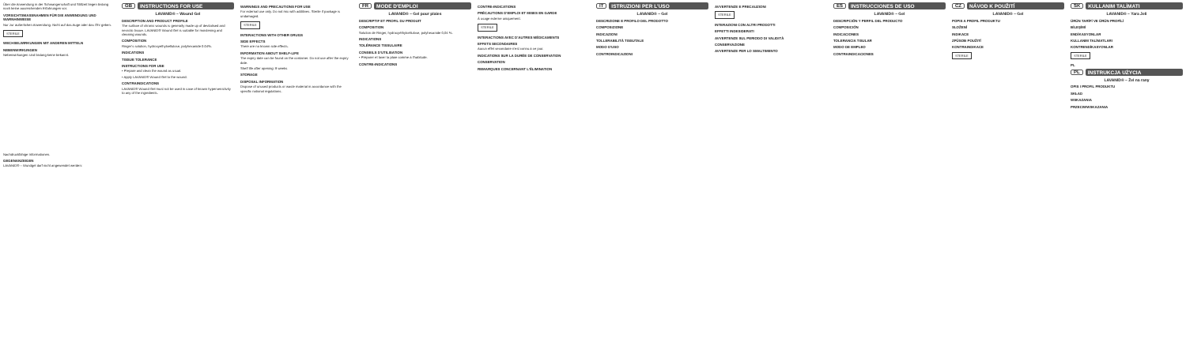Über die Anwendung in der Schwangerschaft und Stillzeit liegen bislang noch keine ausreichenden Erfahrungen vor.
VORSICHTSMASSNAHMEN FÜR DIE ANWENDUNG UND WARNHINWEISE
Nur zur äußerlichen Anwendung. Nicht auf das Auge oder das Ohr geben.
STERILE
WECHSELWIRKUNGEN MIT ANDEREN MITTELN
NEBENWIRKUNGEN
Nebenwirkungen sind bislang keine bekannt.
Nachdruckfähige Informationen.
GEGENANZEIGEN
LAVANID® – Wundgel darf nicht angewendet werden:
GB INSTRUCTIONS FOR USE
LAVANID® – Wound Gel
DESCRIPTION AND PRODUCT PROFILE
The surface of chronic wounds is generally made up of devitalised and necrotic tissue. LAVANID® Wound Gel is suitable for moistening and cleaning wounds.
COMPOSITION
Ringer's solution, hydroxyethylcellulose, polyhexanide 0.04%.
INDICATIONS
TISSUE TOLERANCE
INSTRUCTIONS FOR USE
• Prepare and clean the wound as usual.
• Apply LAVANID® Wound Gel to the wound.
CONTRAINDICATIONS
LAVANID® Wound Gel must not be used in case of known hypersensitivity to any of the ingredients.
WARNINGS AND PRECAUTIONS FOR USE
For external use only. Do not mix with additives. Sterile if package is undamaged.
STERILE
INTERACTIONS WITH OTHER DRUGS
SIDE EFFECTS
There are no known side effects.
INFORMATION ABOUT SHELF-LIFE
The expiry date can be found on the container. Do not use after the expiry date.
Shelf life after opening: 8 weeks
STORAGE
DISPOSAL INFORMATION
Dispose of unused products or waste material in accordance with the specific national regulations.
FR MODE D'EMPLOI
LAVANID® – Gel pour plaies
DESCRIPTIF ET PROFIL DU PRODUIT
COMPOSITION
Solution de Ringer, hydroxyéthylcellulose, polyhexanide 0,04 %.
INDICATIONS
TOLÉRANCE TISSULAIRE
CONSEILS D'UTILISATION
• Préparer et laver la plaie comme à l'habitude.
CONTRE-INDICATIONS
CONTRE-INDICATIONS
PRÉCAUTIONS D'EMPLOI ET MISES EN GARDE
À usage externe uniquement.
STERILE
INTERACTIONS AVEC D'AUTRES MÉDICAMENTS
EFFETS SECONDAIRES
Aucun effet secondaire n'est connu à ce jour.
INDICATIONS SUR LA DURÉE DE CONSERVATION
CONSERVATION
REMARQUES CONCERNANT L'ÉLIMINATION
IT ISTRUZIONI PER L'USO
LAVANID® – Gel
DESCRIZIONE E PROFILO DEL PRODOTTO
COMPOSIZIONE
INDICAZIONI
TOLLERABILITÀ TISSUTALE
MODO D'USO
CONTROINDICAZIONI
AVVERTENZE E PRECAUZIONI
STERILE
INTERAZIONI CON ALTRI PRODOTTI
EFFETTI INDESIDERATI
AVVERTENZE SUL PERIODO DI VALIDITÀ
CONSERVAZIONE
AVVERTENZE PER LO SMALTIMENTO
ES INSTRUCCIONES DE USO
LAVANID® – Gel
DESCRIPCIÓN Y PERFIL DEL PRODUCTO
COMPOSICIÓN
INDICACIONES
TOLERANCIA TISULAR
MODO DE EMPLEO
CONTRAINDICACIONES
CZ NÁVOD K POUŽITÍ
LAVANID® – Gel
POPIS A PROFIL PRODUKTU
SLOŽENÍ
INDIKACE
ZPŮSOB POUŽITÍ
KONTRAINDIKACE
STERILE
SK KULLANIM TALİMATI
LAVANID® – Yara Jeli
ÜRÜN TARİFİ VE ÜRÜN PROFİLİ
BİLEŞİMİ
ENDİKASYONLAR
KULLANIM TALİMATLARI
KONTRENDİKASYONLAR
STERILE
PL
PL INSTRUKCJA UŻYCIA
LAVANID® – Żel na rany
OPIS I PROFIL PRODUKTU
SKŁAD
WSKAZANIA
PRZECIWWSKAZANIA